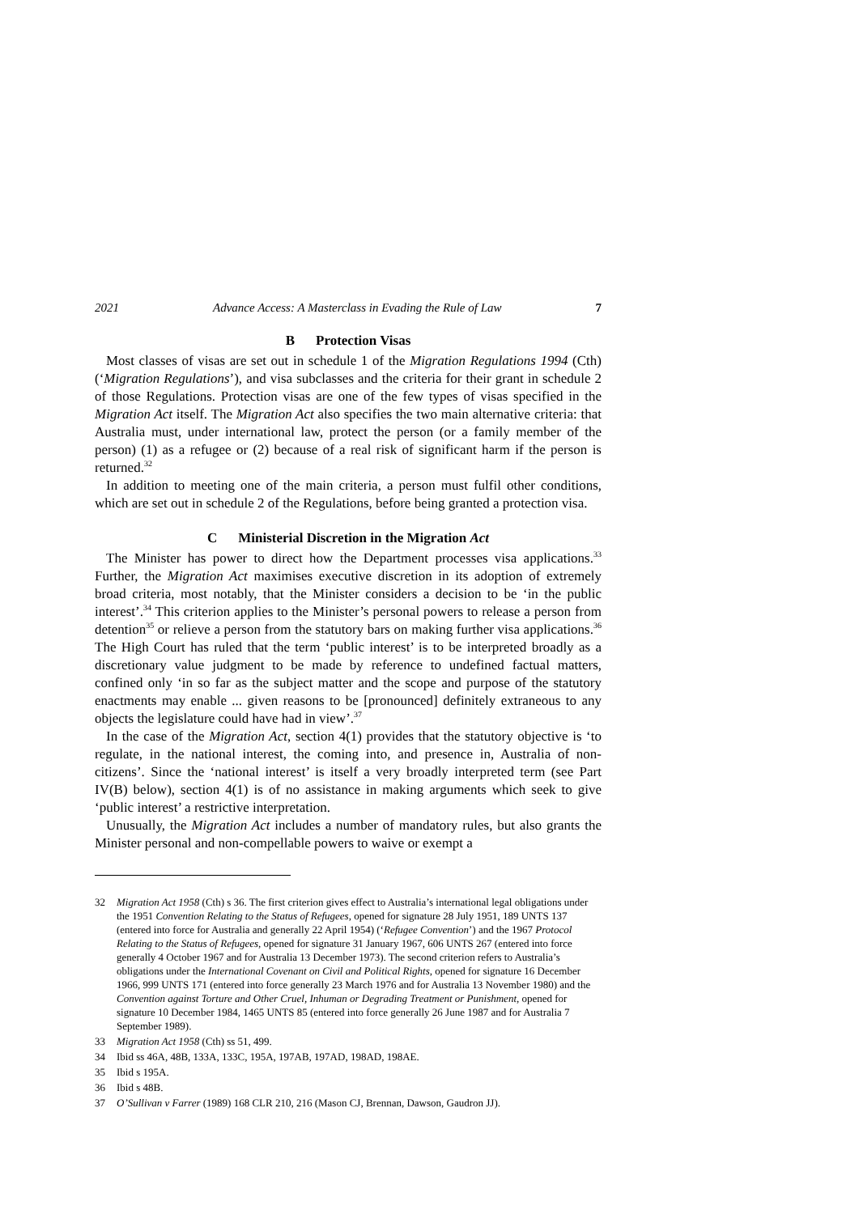2021 Advance Access: A Masterclass in Evading the Rule of Law 7
B Protection Visas
Most classes of visas are set out in schedule 1 of the Migration Regulations 1994 (Cth) (‘Migration Regulations’), and visa subclasses and the criteria for their grant in schedule 2 of those Regulations. Protection visas are one of the few types of visas specified in the Migration Act itself. The Migration Act also specifies the two main alternative criteria: that Australia must, under international law, protect the person (or a family member of the person) (1) as a refugee or (2) because of a real risk of significant harm if the person is returned.<sup>32</sup>
In addition to meeting one of the main criteria, a person must fulfil other conditions, which are set out in schedule 2 of the Regulations, before being granted a protection visa.
C Ministerial Discretion in the Migration Act
The Minister has power to direct how the Department processes visa applications.<sup>33</sup> Further, the Migration Act maximises executive discretion in its adoption of extremely broad criteria, most notably, that the Minister considers a decision to be ‘in the public interest’.<sup>34</sup> This criterion applies to the Minister’s personal powers to release a person from detention<sup>35</sup> or relieve a person from the statutory bars on making further visa applications.<sup>36</sup> The High Court has ruled that the term ‘public interest’ is to be interpreted broadly as a discretionary value judgment to be made by reference to undefined factual matters, confined only ‘in so far as the subject matter and the scope and purpose of the statutory enactments may enable ... given reasons to be [pronounced] definitely extraneous to any objects the legislature could have had in view’.<sup>37</sup>
In the case of the Migration Act, section 4(1) provides that the statutory objective is ‘to regulate, in the national interest, the coming into, and presence in, Australia of non-citizens’. Since the ‘national interest’ is itself a very broadly interpreted term (see Part IV(B) below), section 4(1) is of no assistance in making arguments which seek to give ‘public interest’ a restrictive interpretation.
Unusually, the Migration Act includes a number of mandatory rules, but also grants the Minister personal and non-compellable powers to waive or exempt a
32 Migration Act 1958 (Cth) s 36. The first criterion gives effect to Australia’s international legal obligations under the 1951 Convention Relating to the Status of Refugees, opened for signature 28 July 1951, 189 UNTS 137 (entered into force for Australia and generally 22 April 1954) (‘Refugee Convention’) and the 1967 Protocol Relating to the Status of Refugees, opened for signature 31 January 1967, 606 UNTS 267 (entered into force generally 4 October 1967 and for Australia 13 December 1973). The second criterion refers to Australia’s obligations under the International Covenant on Civil and Political Rights, opened for signature 16 December 1966, 999 UNTS 171 (entered into force generally 23 March 1976 and for Australia 13 November 1980) and the Convention against Torture and Other Cruel, Inhuman or Degrading Treatment or Punishment, opened for signature 10 December 1984, 1465 UNTS 85 (entered into force generally 26 June 1987 and for Australia 7 September 1989).
33 Migration Act 1958 (Cth) ss 51, 499.
34 Ibid ss 46A, 48B, 133A, 133C, 195A, 197AB, 197AD, 198AD, 198AE.
35 Ibid s 195A.
36 Ibid s 48B.
37 O’Sullivan v Farrer (1989) 168 CLR 210, 216 (Mason CJ, Brennan, Dawson, Gaudron JJ).